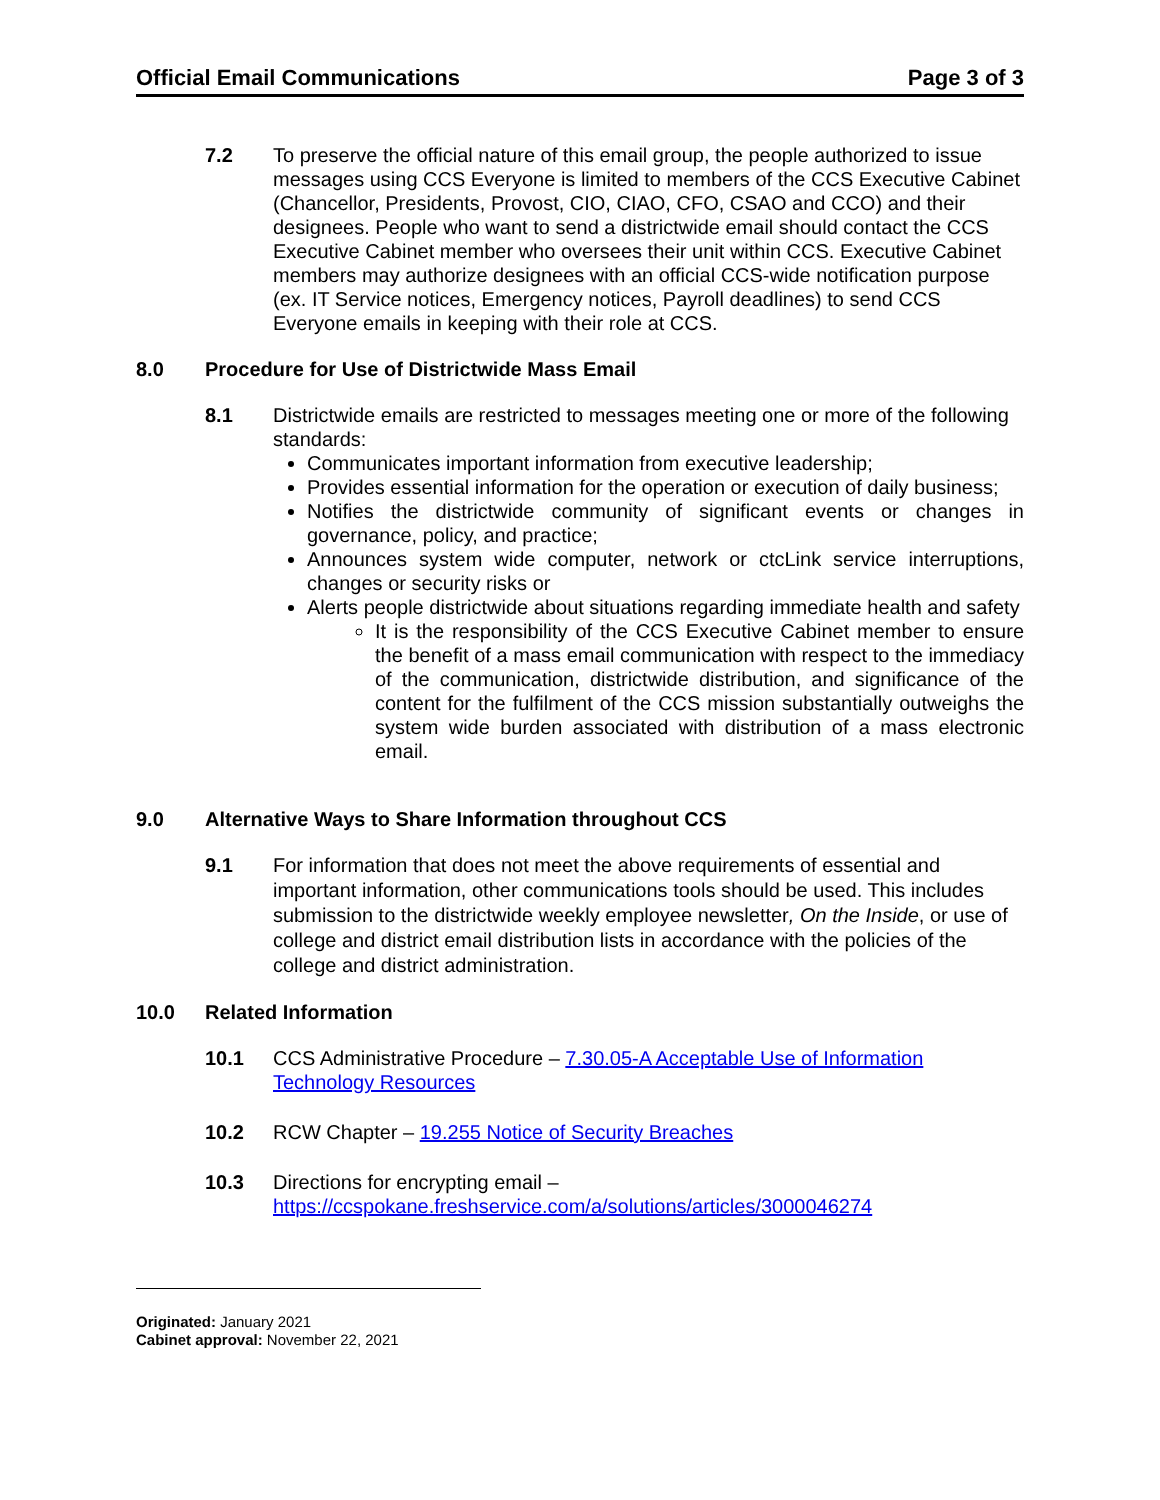Official Email Communications Page 3 of 3
7.2 To preserve the official nature of this email group, the people authorized to issue messages using CCS Everyone is limited to members of the CCS Executive Cabinet (Chancellor, Presidents, Provost, CIO, CIAO, CFO, CSAO and CCO) and their designees. People who want to send a districtwide email should contact the CCS Executive Cabinet member who oversees their unit within CCS. Executive Cabinet members may authorize designees with an official CCS-wide notification purpose (ex. IT Service notices, Emergency notices, Payroll deadlines) to send CCS Everyone emails in keeping with their role at CCS.
8.0 Procedure for Use of Districtwide Mass Email
8.1 Districtwide emails are restricted to messages meeting one or more of the following standards:
Communicates important information from executive leadership;
Provides essential information for the operation or execution of daily business;
Notifies the districtwide community of significant events or changes in governance, policy, and practice;
Announces system wide computer, network or ctcLink service interruptions, changes or security risks or
Alerts people districtwide about situations regarding immediate health and safety
It is the responsibility of the CCS Executive Cabinet member to ensure the benefit of a mass email communication with respect to the immediacy of the communication, districtwide distribution, and significance of the content for the fulfilment of the CCS mission substantially outweighs the system wide burden associated with distribution of a mass electronic email.
9.0 Alternative Ways to Share Information throughout CCS
9.1 For information that does not meet the above requirements of essential and important information, other communications tools should be used. This includes submission to the districtwide weekly employee newsletter, On the Inside, or use of college and district email distribution lists in accordance with the policies of the college and district administration.
10.0 Related Information
10.1 CCS Administrative Procedure – 7.30.05-A Acceptable Use of Information Technology Resources
10.2 RCW Chapter – 19.255 Notice of Security Breaches
10.3 Directions for encrypting email – https://ccspokane.freshservice.com/a/solutions/articles/3000046274
Originated: January 2021
Cabinet approval: November 22, 2021